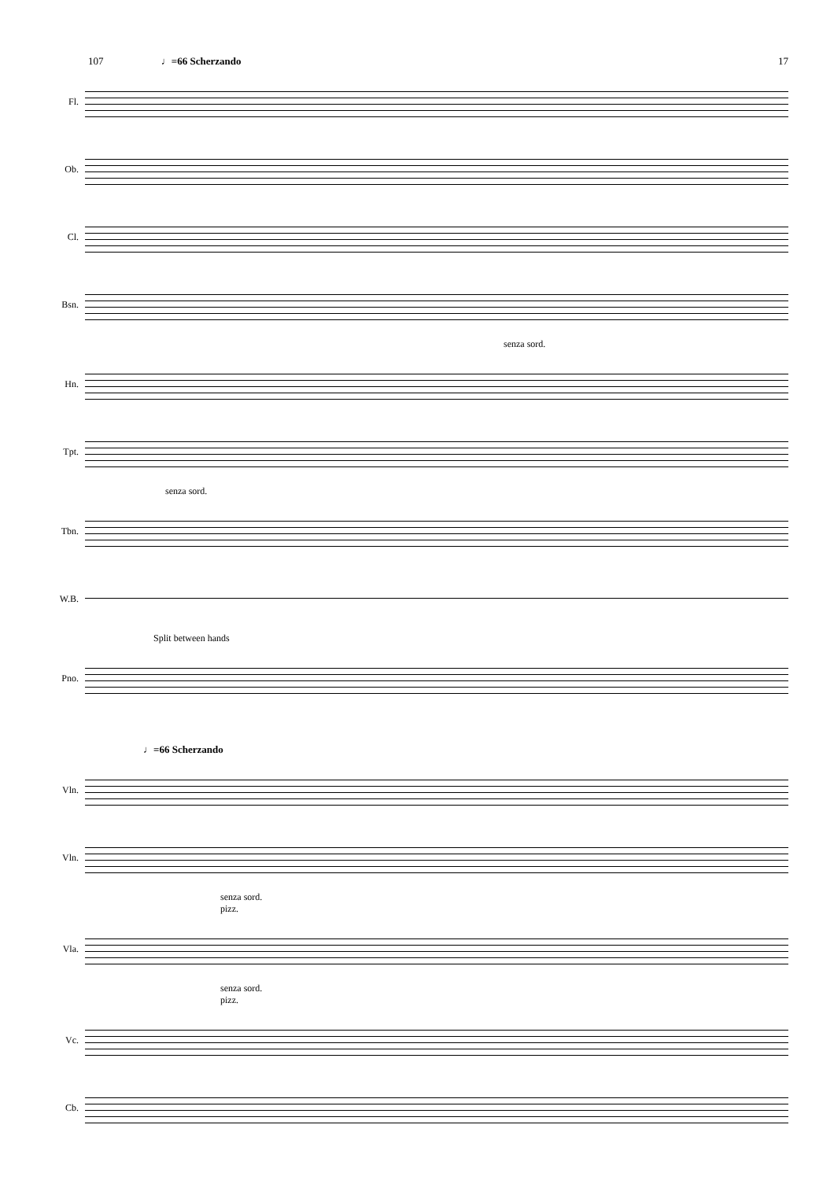107 ♩=66 Scherzando 17
Fl.
Ob.
Cl.
Bsn.
senza sord.
Hn.
Tpt.
senza sord.
Tbn.
W.B.
Split between hands
Pno.
♩=66 Scherzando
Vln.
Vln.
senza sord.
pizz.
Vla.
senza sord.
pizz.
Vc.
Cb.